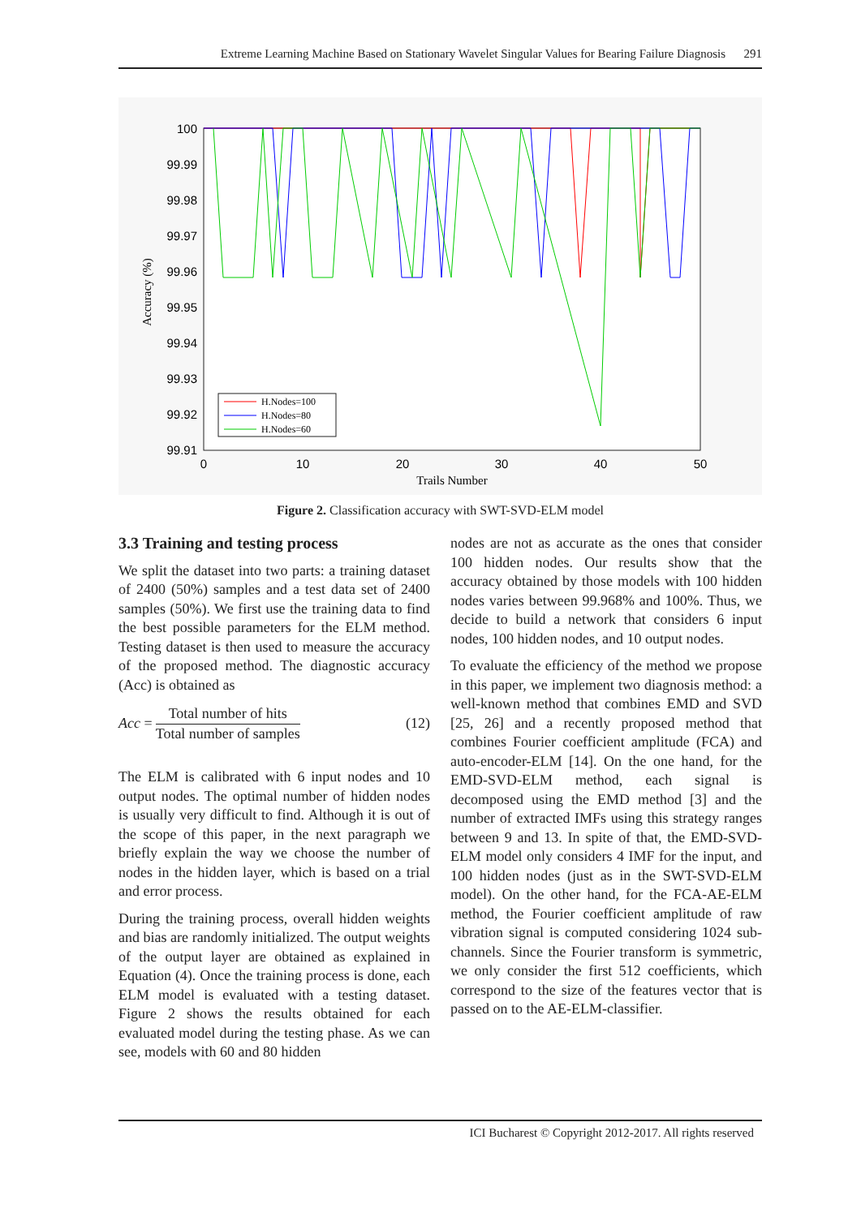Extreme Learning Machine Based on Stationary Wavelet Singular Values for Bearing Failure Diagnosis 291
100
99.99
99.98
99.97
99.96
99.95
99.94
99.93
99.92
99.91
0
10
20
30
40
50
Trails Number
Accuracy (%)
H.Nodes=100
H.Nodes=80
H.Nodes=60
Figure 2. Classification accuracy with SWT-SVD-ELM model
3.3 Training and testing process
We split the dataset into two parts: a training dataset of 2400 (50%) samples and a test data set of 2400 samples (50%). We first use the training data to find the best possible parameters for the ELM method. Testing dataset is then used to measure the accuracy of the proposed method. The diagnostic accuracy (Acc) is obtained as
Acc =
Total number of hits
Total number of samples
(12)
The ELM is calibrated with 6 input nodes and 10 output nodes. The optimal number of hidden nodes is usually very difficult to find. Although it is out of the scope of this paper, in the next paragraph we briefly explain the way we choose the number of nodes in the hidden layer, which is based on a trial and error process.
During the training process, overall hidden weights and bias are randomly initialized. The output weights of the output layer are obtained as explained in Equation (4). Once the training process is done, each ELM model is evaluated with a testing dataset. Figure 2 shows the results obtained for each evaluated model during the testing phase. As we can see, models with 60 and 80 hidden
nodes are not as accurate as the ones that consider 100 hidden nodes. Our results show that the accuracy obtained by those models with 100 hidden nodes varies between 99.968% and 100%. Thus, we decide to build a network that considers 6 input nodes, 100 hidden nodes, and 10 output nodes.
To evaluate the efficiency of the method we propose in this paper, we implement two diagnosis method: a well-known method that combines EMD and SVD [25, 26] and a recently proposed method that combines Fourier coefficient amplitude (FCA) and auto-encoder-ELM [14]. On the one hand, for the EMD-SVD-ELM method, each signal is decomposed using the EMD method [3] and the number of extracted IMFs using this strategy ranges between 9 and 13. In spite of that, the EMD-SVD-ELM model only considers 4 IMF for the input, and 100 hidden nodes (just as in the SWT-SVD-ELM model). On the other hand, for the FCA-AE-ELM method, the Fourier coefficient amplitude of raw vibration signal is computed considering 1024 sub-channels. Since the Fourier transform is symmetric, we only consider the first 512 coefficients, which correspond to the size of the features vector that is passed on to the AE-ELM-classifier.
ICI Bucharest © Copyright 2012-2017. All rights reserved